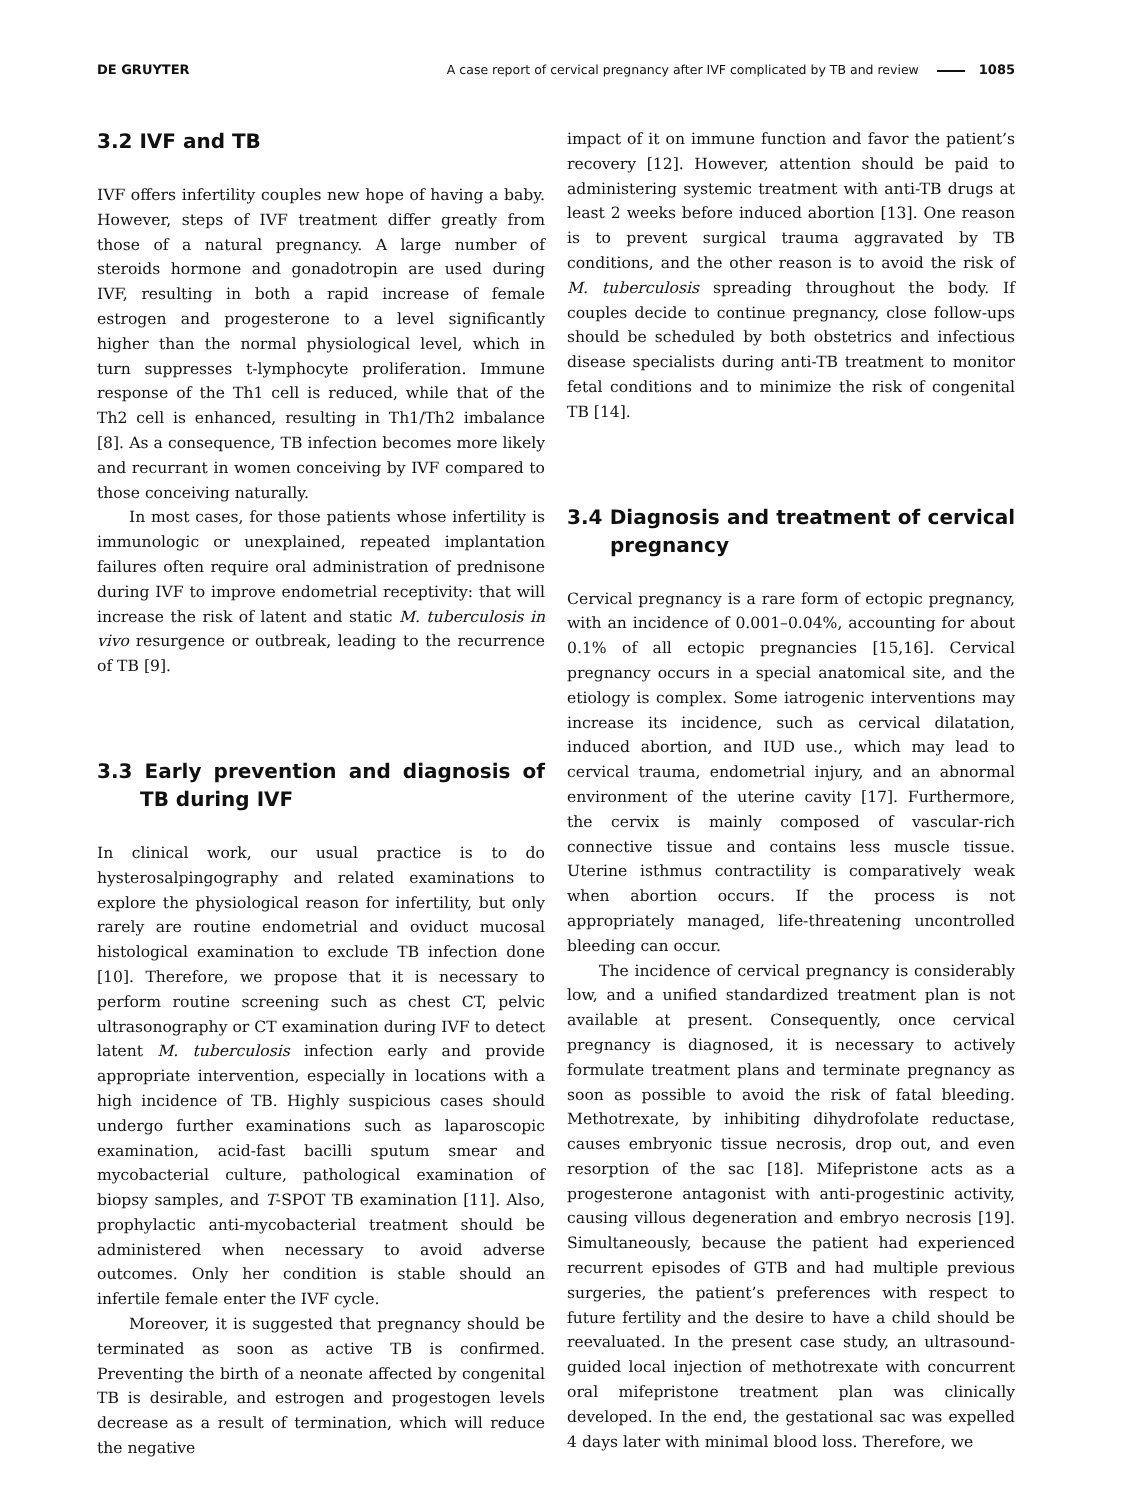DE GRUYTER A case report of cervical pregnancy after IVF complicated by TB and review 1085
3.2 IVF and TB
IVF offers infertility couples new hope of having a baby. However, steps of IVF treatment differ greatly from those of a natural pregnancy. A large number of steroids hormone and gonadotropin are used during IVF, resulting in both a rapid increase of female estrogen and progesterone to a level significantly higher than the normal physiological level, which in turn suppresses t-lymphocyte proliferation. Immune response of the Th1 cell is reduced, while that of the Th2 cell is enhanced, resulting in Th1/Th2 imbalance [8]. As a consequence, TB infection becomes more likely and recurrant in women conceiving by IVF compared to those conceiving naturally.
In most cases, for those patients whose infertility is immunologic or unexplained, repeated implantation failures often require oral administration of prednisone during IVF to improve endometrial receptivity: that will increase the risk of latent and static M. tuberculosis in vivo resurgence or outbreak, leading to the recurrence of TB [9].
3.3 Early prevention and diagnosis of TB during IVF
In clinical work, our usual practice is to do hysterosalpingography and related examinations to explore the physiological reason for infertility, but only rarely are routine endometrial and oviduct mucosal histological examination to exclude TB infection done [10]. Therefore, we propose that it is necessary to perform routine screening such as chest CT, pelvic ultrasonography or CT examination during IVF to detect latent M. tuberculosis infection early and provide appropriate intervention, especially in locations with a high incidence of TB. Highly suspicious cases should undergo further examinations such as laparoscopic examination, acid-fast bacilli sputum smear and mycobacterial culture, pathological examination of biopsy samples, and T-SPOT TB examination [11]. Also, prophylactic anti-mycobacterial treatment should be administered when necessary to avoid adverse outcomes. Only her condition is stable should an infertile female enter the IVF cycle.
Moreover, it is suggested that pregnancy should be terminated as soon as active TB is confirmed. Preventing the birth of a neonate affected by congenital TB is desirable, and estrogen and progestogen levels decrease as a result of termination, which will reduce the negative
impact of it on immune function and favor the patient’s recovery [12]. However, attention should be paid to administering systemic treatment with anti-TB drugs at least 2 weeks before induced abortion [13]. One reason is to prevent surgical trauma aggravated by TB conditions, and the other reason is to avoid the risk of M. tuberculosis spreading throughout the body. If couples decide to continue pregnancy, close follow-ups should be scheduled by both obstetrics and infectious disease specialists during anti-TB treatment to monitor fetal conditions and to minimize the risk of congenital TB [14].
3.4 Diagnosis and treatment of cervical pregnancy
Cervical pregnancy is a rare form of ectopic pregnancy, with an incidence of 0.001–0.04%, accounting for about 0.1% of all ectopic pregnancies [15,16]. Cervical pregnancy occurs in a special anatomical site, and the etiology is complex. Some iatrogenic interventions may increase its incidence, such as cervical dilatation, induced abortion, and IUD use., which may lead to cervical trauma, endometrial injury, and an abnormal environment of the uterine cavity [17]. Furthermore, the cervix is mainly composed of vascular-rich connective tissue and contains less muscle tissue. Uterine isthmus contractility is comparatively weak when abortion occurs. If the process is not appropriately managed, life-threatening uncontrolled bleeding can occur.
The incidence of cervical pregnancy is considerably low, and a unified standardized treatment plan is not available at present. Consequently, once cervical pregnancy is diagnosed, it is necessary to actively formulate treatment plans and terminate pregnancy as soon as possible to avoid the risk of fatal bleeding. Methotrexate, by inhibiting dihydrofolate reductase, causes embryonic tissue necrosis, drop out, and even resorption of the sac [18]. Mifepristone acts as a progesterone antagonist with anti-progestinic activity, causing villous degeneration and embryo necrosis [19]. Simultaneously, because the patient had experienced recurrent episodes of GTB and had multiple previous surgeries, the patient’s preferences with respect to future fertility and the desire to have a child should be reevaluated. In the present case study, an ultrasound-guided local injection of methotrexate with concurrent oral mifepristone treatment plan was clinically developed. In the end, the gestational sac was expelled 4 days later with minimal blood loss. Therefore, we